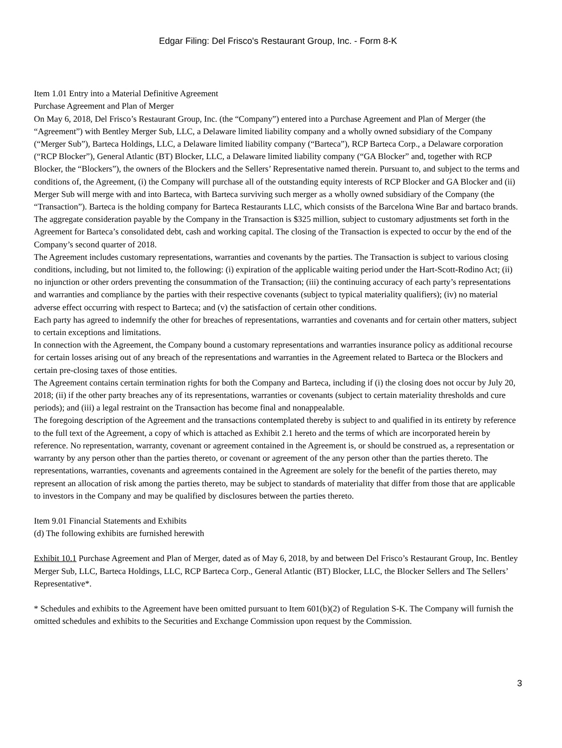Edgar Filing: Del Frisco's Restaurant Group, Inc. - Form 8-K
Item 1.01 Entry into a Material Definitive Agreement
Purchase Agreement and Plan of Merger
On May 6, 2018, Del Frisco’s Restaurant Group, Inc. (the “Company”) entered into a Purchase Agreement and Plan of Merger (the “Agreement”) with Bentley Merger Sub, LLC, a Delaware limited liability company and a wholly owned subsidiary of the Company (“Merger Sub”), Barteca Holdings, LLC, a Delaware limited liability company (“Barteca”), RCP Barteca Corp., a Delaware corporation (“RCP Blocker”), General Atlantic (BT) Blocker, LLC, a Delaware limited liability company (“GA Blocker” and, together with RCP Blocker, the “Blockers”), the owners of the Blockers and the Sellers’ Representative named therein. Pursuant to, and subject to the terms and conditions of, the Agreement, (i) the Company will purchase all of the outstanding equity interests of RCP Blocker and GA Blocker and (ii) Merger Sub will merge with and into Barteca, with Barteca surviving such merger as a wholly owned subsidiary of the Company (the “Transaction”). Barteca is the holding company for Barteca Restaurants LLC, which consists of the Barcelona Wine Bar and bartaco brands. The aggregate consideration payable by the Company in the Transaction is $325 million, subject to customary adjustments set forth in the Agreement for Barteca’s consolidated debt, cash and working capital. The closing of the Transaction is expected to occur by the end of the Company’s second quarter of 2018.
The Agreement includes customary representations, warranties and covenants by the parties. The Transaction is subject to various closing conditions, including, but not limited to, the following: (i) expiration of the applicable waiting period under the Hart-Scott-Rodino Act; (ii) no injunction or other orders preventing the consummation of the Transaction; (iii) the continuing accuracy of each party’s representations and warranties and compliance by the parties with their respective covenants (subject to typical materiality qualifiers); (iv) no material adverse effect occurring with respect to Barteca; and (v) the satisfaction of certain other conditions.
Each party has agreed to indemnify the other for breaches of representations, warranties and covenants and for certain other matters, subject to certain exceptions and limitations.
In connection with the Agreement, the Company bound a customary representations and warranties insurance policy as additional recourse for certain losses arising out of any breach of the representations and warranties in the Agreement related to Barteca or the Blockers and certain pre-closing taxes of those entities.
The Agreement contains certain termination rights for both the Company and Barteca, including if (i) the closing does not occur by July 20, 2018; (ii) if the other party breaches any of its representations, warranties or covenants (subject to certain materiality thresholds and cure periods); and (iii) a legal restraint on the Transaction has become final and nonappealable.
The foregoing description of the Agreement and the transactions contemplated thereby is subject to and qualified in its entirety by reference to the full text of the Agreement, a copy of which is attached as Exhibit 2.1 hereto and the terms of which are incorporated herein by reference. No representation, warranty, covenant or agreement contained in the Agreement is, or should be construed as, a representation or warranty by any person other than the parties thereto, or covenant or agreement of the any person other than the parties thereto. The representations, warranties, covenants and agreements contained in the Agreement are solely for the benefit of the parties thereto, may represent an allocation of risk among the parties thereto, may be subject to standards of materiality that differ from those that are applicable to investors in the Company and may be qualified by disclosures between the parties thereto.
Item 9.01 Financial Statements and Exhibits
(d) The following exhibits are furnished herewith
Exhibit 10.1 Purchase Agreement and Plan of Merger, dated as of May 6, 2018, by and between Del Frisco’s Restaurant Group, Inc. Bentley Merger Sub, LLC, Barteca Holdings, LLC, RCP Barteca Corp., General Atlantic (BT) Blocker, LLC, the Blocker Sellers and The Sellers’ Representative*.
* Schedules and exhibits to the Agreement have been omitted pursuant to Item 601(b)(2) of Regulation S-K. The Company will furnish the omitted schedules and exhibits to the Securities and Exchange Commission upon request by the Commission.
3